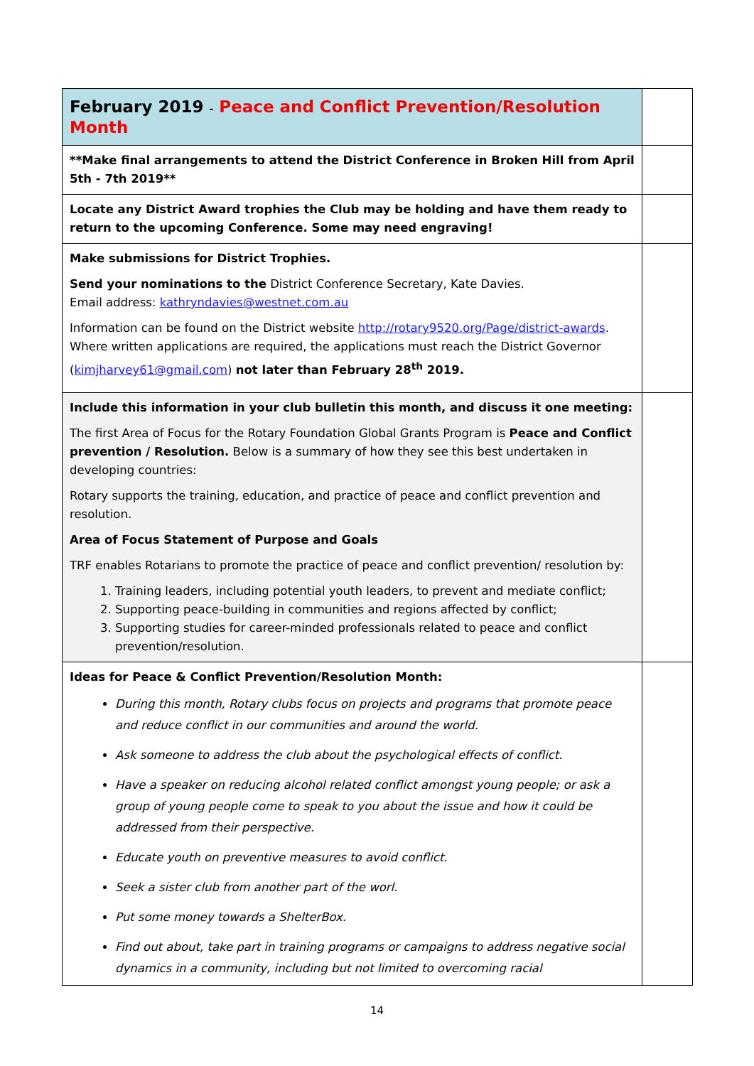| February 2019 - Peace and Conflict Prevention/Resolution Month | |
| **Make final arrangements to attend the District Conference in Broken Hill from April 5th - 7th 2019** | |
| Locate any District Award trophies the Club may be holding and have them ready to return to the upcoming Conference. Some may need engraving! | |
| Make submissions for District Trophies. Send your nominations to the District Conference Secretary, Kate Davies. Email address: kathryndavies@westnet.com.au Information can be found on the District website http://rotary9520.org/Page/district-awards . Where written applications are required, the applications must reach the District Governor ( kimjharvey61@gmail.com ) not later than February 28<sup>th</sup> 2019. | |
| Include this information in your club bulletin this month, and discuss it one meeting: The first Area of Focus for the Rotary Foundation Global Grants Program is Peace and Conflict prevention / Resolution. Below is a summary of how they see this best undertaken in developing countries: Rotary supports the training, education, and practice of peace and conflict prevention and resolution. Area of Focus Statement of Purpose and Goals TRF enables Rotarians to promote the practice of peace and conflict prevention/ resolution by: 1. Training leaders, including potential youth leaders, to prevent and mediate conflict; 2. Supporting peace-building in communities and regions affected by conflict; 3. Supporting studies for career-minded professionals related to peace and conflict prevention/resolution. | |
| Ideas for Peace & Conflict Prevention/Resolution Month: During this month, Rotary clubs focus on projects and programs that promote peace and reduce conflict in our communities and around the world. Ask someone to address the club about the psychological effects of conflict. Have a speaker on reducing alcohol related conflict amongst young people; or ask a group of young people come to speak to you about the issue and how it could be addressed from their perspective. Educate youth on preventive measures to avoid conflict. Seek a sister club from another part of the worl. Put some money towards a ShelterBox. Find out about, take part in training programs or campaigns to address negative social dynamics in a community, including but not limited to overcoming racial | |
14